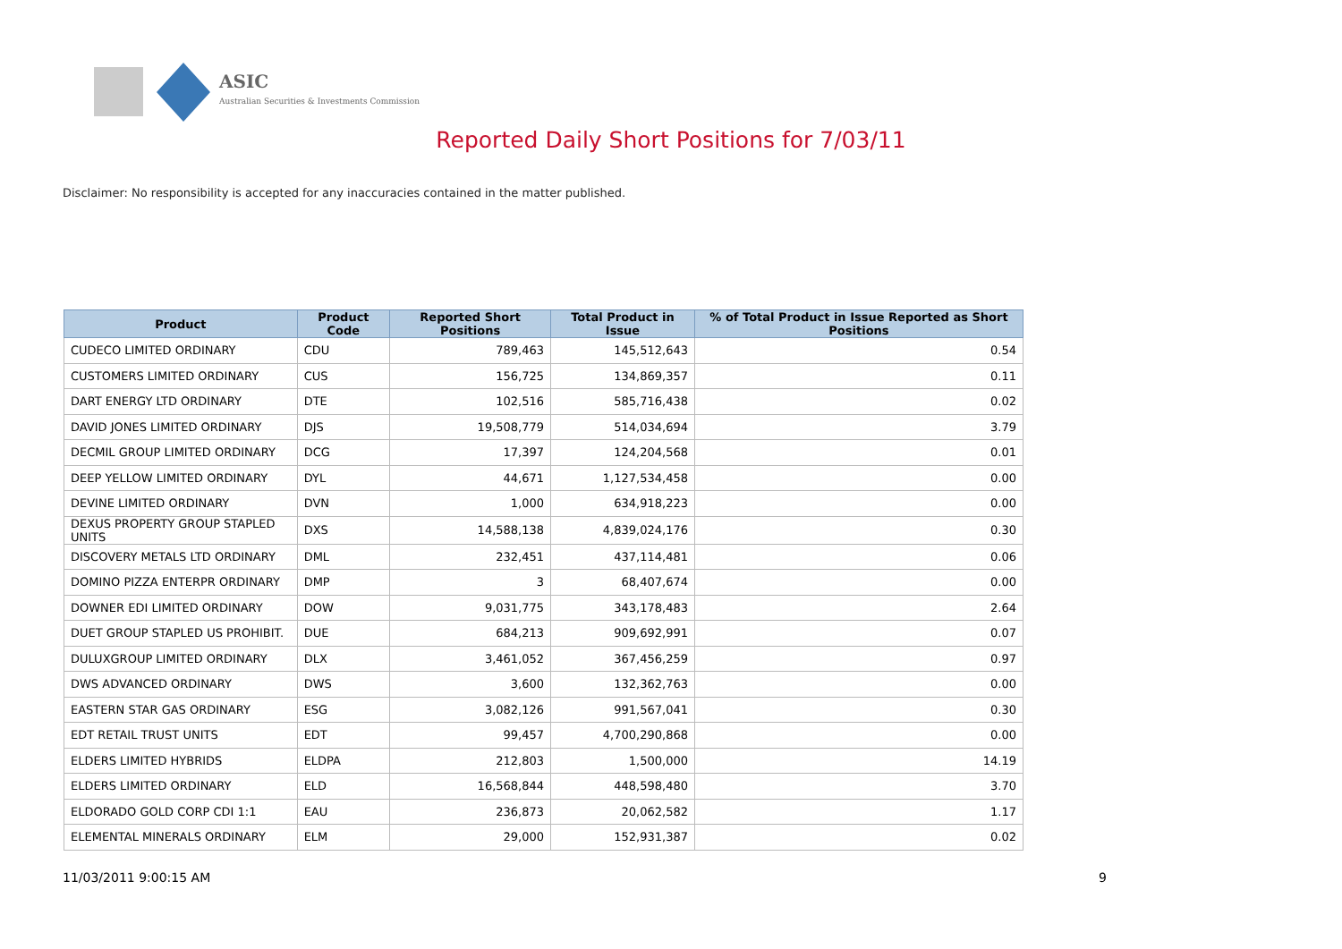ASIC
Australian Securities & Investments Commission
Reported Daily Short Positions for 7/03/11
Disclaimer: No responsibility is accepted for any inaccuracies contained in the matter published.
| Product | Product Code | Reported Short Positions | Total Product in Issue | % of Total Product in Issue Reported as Short Positions |
| --- | --- | --- | --- | --- |
| CUDECO LIMITED ORDINARY | CDU | 789,463 | 145,512,643 | 0.54 |
| CUSTOMERS LIMITED ORDINARY | CUS | 156,725 | 134,869,357 | 0.11 |
| DART ENERGY LTD ORDINARY | DTE | 102,516 | 585,716,438 | 0.02 |
| DAVID JONES LIMITED ORDINARY | DJS | 19,508,779 | 514,034,694 | 3.79 |
| DECMIL GROUP LIMITED ORDINARY | DCG | 17,397 | 124,204,568 | 0.01 |
| DEEP YELLOW LIMITED ORDINARY | DYL | 44,671 | 1,127,534,458 | 0.00 |
| DEVINE LIMITED ORDINARY | DVN | 1,000 | 634,918,223 | 0.00 |
| DEXUS PROPERTY GROUP STAPLED UNITS | DXS | 14,588,138 | 4,839,024,176 | 0.30 |
| DISCOVERY METALS LTD ORDINARY | DML | 232,451 | 437,114,481 | 0.06 |
| DOMINO PIZZA ENTERPR ORDINARY | DMP | 3 | 68,407,674 | 0.00 |
| DOWNER EDI LIMITED ORDINARY | DOW | 9,031,775 | 343,178,483 | 2.64 |
| DUET GROUP STAPLED US PROHIBIT. | DUE | 684,213 | 909,692,991 | 0.07 |
| DULUXGROUP LIMITED ORDINARY | DLX | 3,461,052 | 367,456,259 | 0.97 |
| DWS ADVANCED ORDINARY | DWS | 3,600 | 132,362,763 | 0.00 |
| EASTERN STAR GAS ORDINARY | ESG | 3,082,126 | 991,567,041 | 0.30 |
| EDT RETAIL TRUST UNITS | EDT | 99,457 | 4,700,290,868 | 0.00 |
| ELDERS LIMITED HYBRIDS | ELDPA | 212,803 | 1,500,000 | 14.19 |
| ELDERS LIMITED ORDINARY | ELD | 16,568,844 | 448,598,480 | 3.70 |
| ELDORADO GOLD CORP CDI 1:1 | EAU | 236,873 | 20,062,582 | 1.17 |
| ELEMENTAL MINERALS ORDINARY | ELM | 29,000 | 152,931,387 | 0.02 |
11/03/2011 9:00:15 AM 9